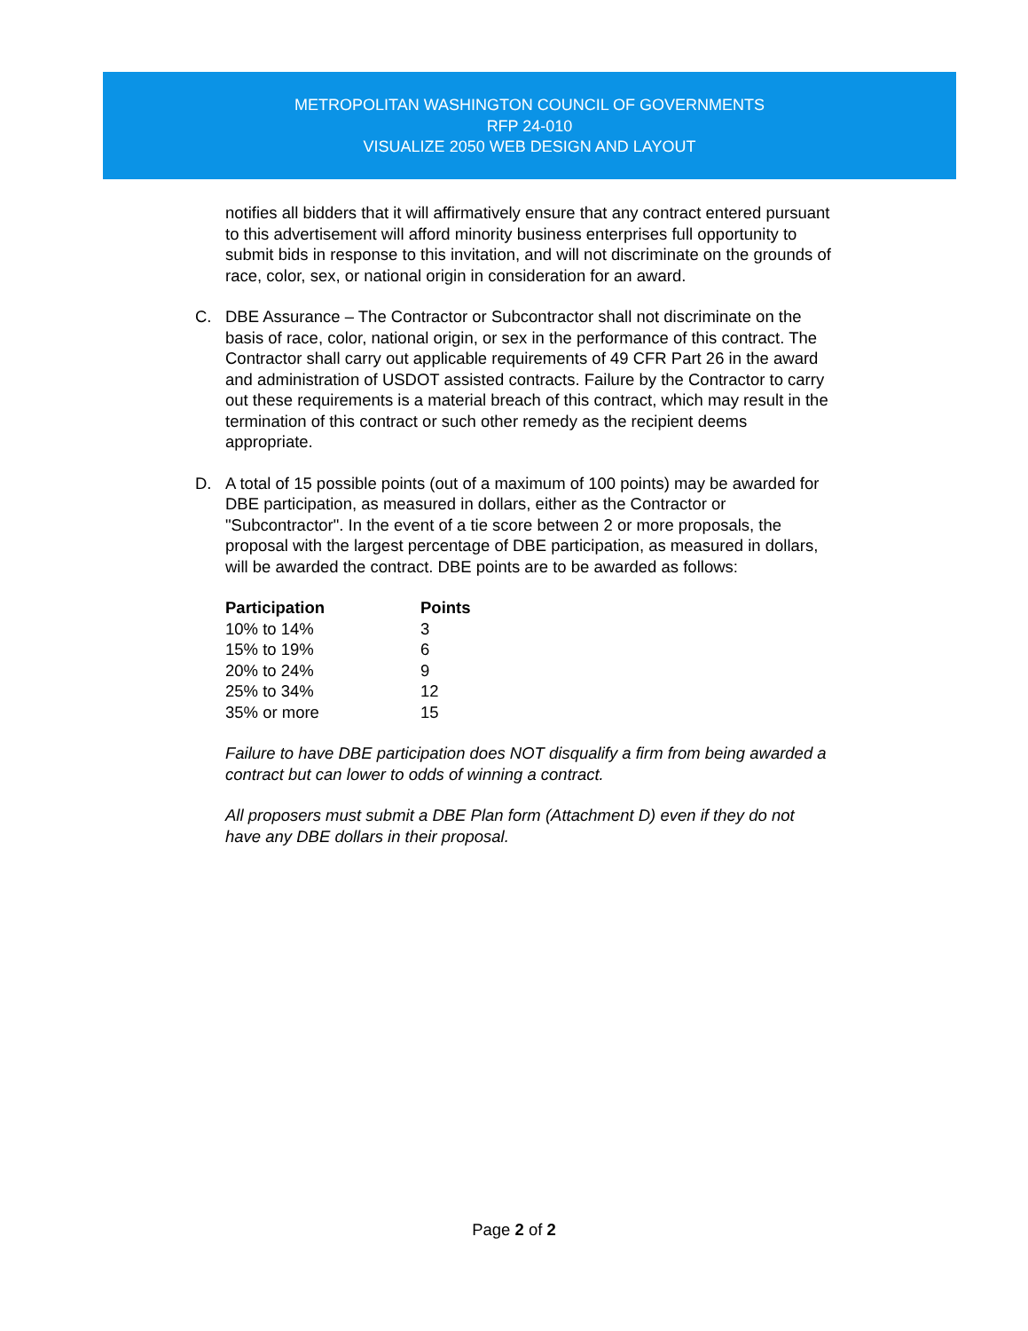METROPOLITAN WASHINGTON COUNCIL OF GOVERNMENTS
RFP 24-010
VISUALIZE 2050 WEB DESIGN AND LAYOUT
notifies all bidders that it will affirmatively ensure that any contract entered pursuant to this advertisement will afford minority business enterprises full opportunity to submit bids in response to this invitation, and will not discriminate on the grounds of race, color, sex, or national origin in consideration for an award.
C. DBE Assurance – The Contractor or Subcontractor shall not discriminate on the basis of race, color, national origin, or sex in the performance of this contract. The Contractor shall carry out applicable requirements of 49 CFR Part 26 in the award and administration of USDOT assisted contracts. Failure by the Contractor to carry out these requirements is a material breach of this contract, which may result in the termination of this contract or such other remedy as the recipient deems appropriate.
D. A total of 15 possible points (out of a maximum of 100 points) may be awarded for DBE participation, as measured in dollars, either as the Contractor or "Subcontractor". In the event of a tie score between 2 or more proposals, the proposal with the largest percentage of DBE participation, as measured in dollars, will be awarded the contract. DBE points are to be awarded as follows:
| Participation | Points |
| --- | --- |
| 10% to 14% | 3 |
| 15% to 19% | 6 |
| 20% to 24% | 9 |
| 25% to 34% | 12 |
| 35% or more | 15 |
Failure to have DBE participation does NOT disqualify a firm from being awarded a contract but can lower to odds of winning a contract.
All proposers must submit a DBE Plan form (Attachment D) even if they do not have any DBE dollars in their proposal.
Page 2 of 2